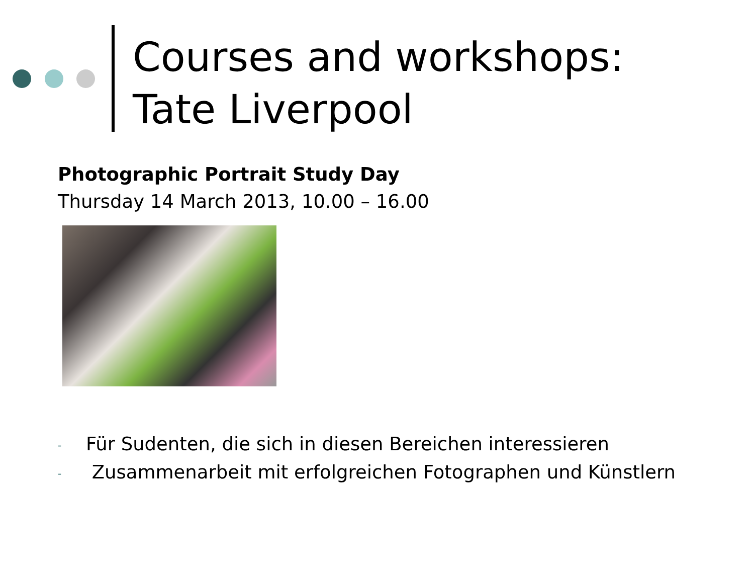Courses and workshops:
Tate Liverpool
Photographic Portrait Study Day
Thursday 14 March 2013, 10.00 – 16.00
- Für Sudenten, die sich in diesen Bereichen interessieren
- Zusammenarbeit mit erfolgreichen Fotographen und Künstlern